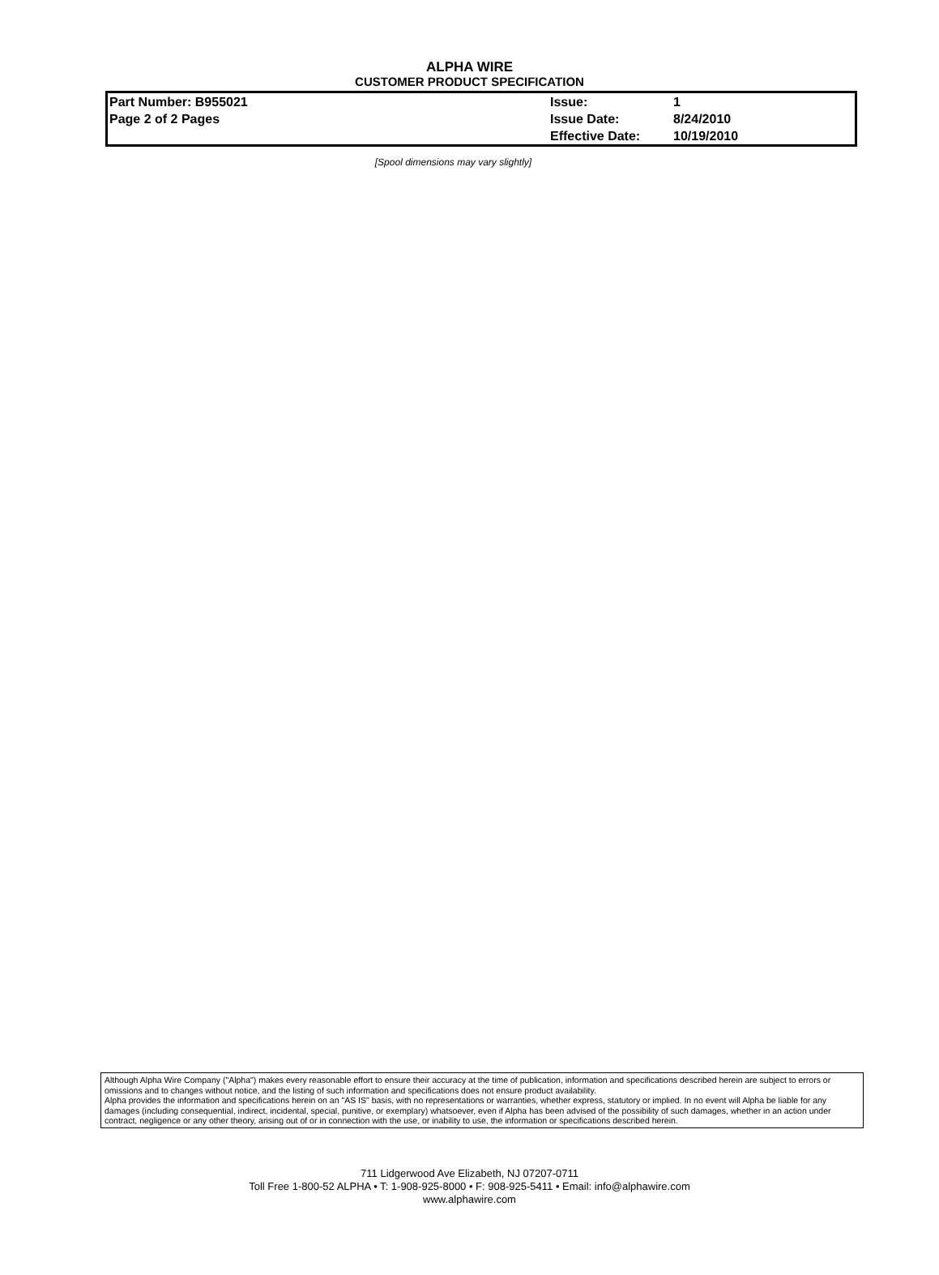ALPHA WIRE
CUSTOMER PRODUCT SPECIFICATION
| Part Number: B955021 | Issue: | 1 |
| Page 2 of 2 Pages | Issue Date: | 8/24/2010 |
| | Effective Date: | 10/19/2010 |
[Spool dimensions may vary slightly]
Although Alpha Wire Company ("Alpha") makes every reasonable effort to ensure their accuracy at the time of publication, information and specifications described herein are subject to errors or omissions and to changes without notice, and the listing of such information and specifications does not ensure product availability.
Alpha provides the information and specifications herein on an "AS IS" basis, with no representations or warranties, whether express, statutory or implied. In no event will Alpha be liable for any damages (including consequential, indirect, incidental, special, punitive, or exemplary) whatsoever, even if Alpha has been advised of the possibility of such damages, whether in an action under contract, negligence or any other theory, arising out of or in connection with the use, or inability to use, the information or specifications described herein.
711 Lidgerwood Ave Elizabeth, NJ 07207-0711
Toll Free 1-800-52 ALPHA • T: 1-908-925-8000 • F: 908-925-5411 • Email: info@alphawire.com
www.alphawire.com